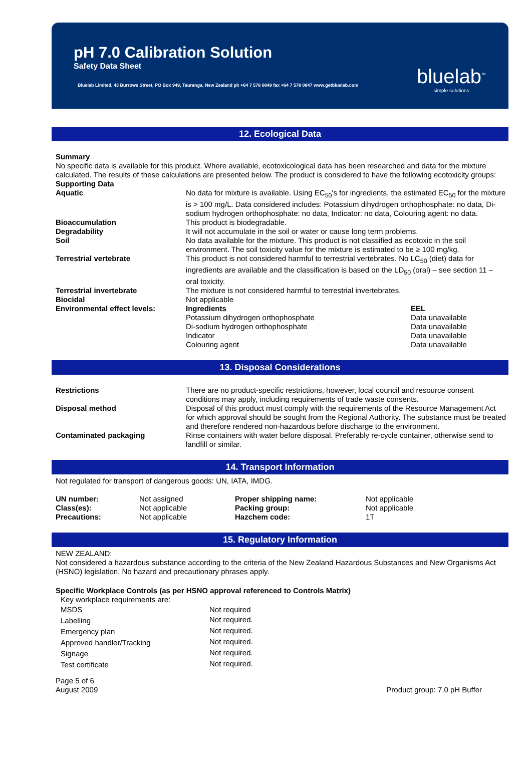pH 7.0 Calibration Solution
Safety Data Sheet
Bluelab Limited, 43 Burrows Street, PO Box 949, Tauranga, New Zealand ph +64 7 578 0849 fax +64 7 578 0847 www.getbluelab.com
bluelab<sup>™</sup>
simple solutions
12. Ecological Data
Summary
No specific data is available for this product. Where available, ecotoxicological data has been researched and data for the mixture calculated. The results of these calculations are presented below. The product is considered to have the following ecotoxicity groups:
Supporting Data
| Aquatic | No data for mixture is available. Using EC<sub>50</sub>'s for ingredients, the estimated EC<sub>50</sub> for the mixture is > 100 mg/L. Data considered includes: Potassium dihydrogen orthophosphate: no data, Di-sodium hydrogen orthophosphate: no data, Indicator: no data, Colouring agent: no data. | |
| Bioaccumulation | This product is biodegradable. | |
| Degradability | It will not accumulate in the soil or water or cause long term problems. | |
| Soil | No data available for the mixture. This product is not classified as ecotoxic in the soil environment. The soil toxicity value for the mixture is estimated to be ≥ 100 mg/kg. | |
| Terrestrial vertebrate | This product is not considered harmful to terrestrial vertebrates. No LC<sub>50</sub> (diet) data for ingredients are available and the classification is based on the LD<sub>50</sub> (oral) – see section 11 – oral toxicity. | |
| Terrestrial invertebrate | The mixture is not considered harmful to terrestrial invertebrates. | |
| Biocidal | Not applicable | |
| Environmental effect levels: | Ingredients Potassium dihydrogen orthophosphate Di-sodium hydrogen orthophosphate Indicator Colouring agent | EEL Data unavailable Data unavailable Data unavailable Data unavailable |
13. Disposal Considerations
| Restrictions | There are no product-specific restrictions, however, local council and resource consent conditions may apply, including requirements of trade waste consents. |
| Disposal method | Disposal of this product must comply with the requirements of the Resource Management Act for which approval should be sought from the Regional Authority. The substance must be treated and therefore rendered non-hazardous before discharge to the environment. |
| Contaminated packaging | Rinse containers with water before disposal. Preferably re-cycle container, otherwise send to landfill or similar. |
14. Transport Information
Not regulated for transport of dangerous goods: UN, IATA, IMDG.
| UN number: Class(es): Precautions: | Not assigned Not applicable Not applicable | Proper shipping name: Packing group: Hazchem code: | Not applicable Not applicable 1T |
15. Regulatory Information
NEW ZEALAND:
Not considered a hazardous substance according to the criteria of the New Zealand Hazardous Substances and New Organisms Act (HSNO) legislation. No hazard and precautionary phrases apply.
Specific Workplace Controls (as per HSNO approval referenced to Controls Matrix)
| Key workplace requirements are: | |
| MSDS | Not required |
| Labelling | Not required. |
| Emergency plan | Not required. |
| Approved handler/Tracking | Not required. |
| Signage | Not required. |
| Test certificate | Not required. |
Page 5 of 6
August 2009
Product group: 7.0 pH Buffer